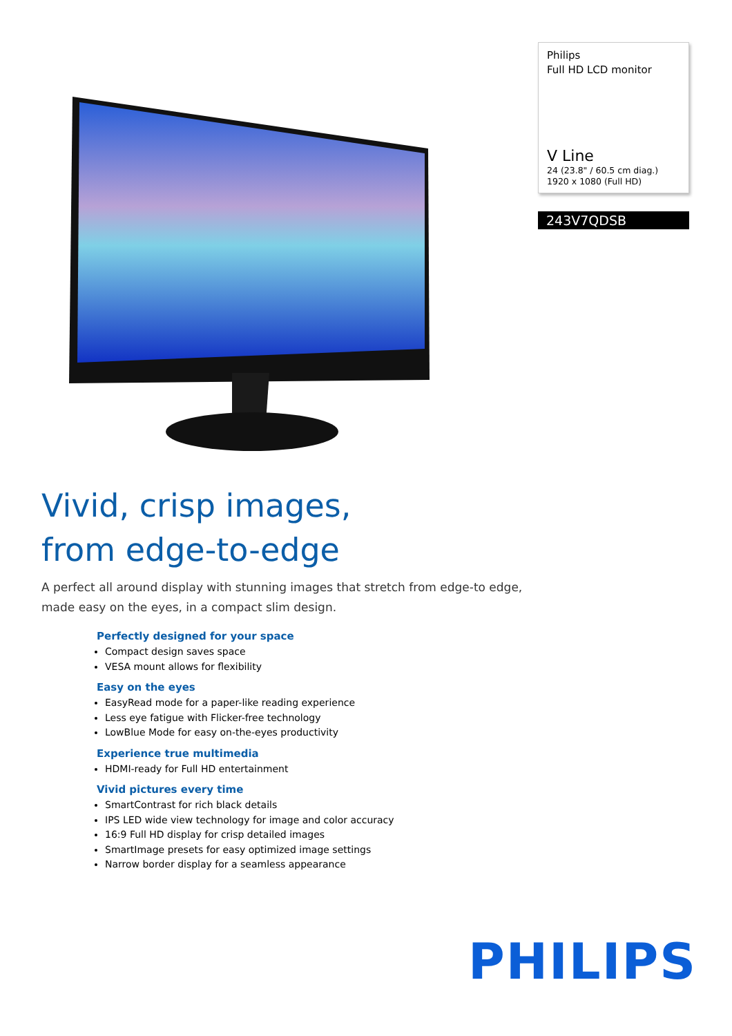Vivid, crisp images,
from edge-to-edge
A perfect all around display with stunning images that stretch from edge-to edge, made easy on the eyes, in a compact slim design.
Perfectly designed for your space
Compact design saves space
VESA mount allows for flexibility
Easy on the eyes
EasyRead mode for a paper-like reading experience
Less eye fatigue with Flicker-free technology
LowBlue Mode for easy on-the-eyes productivity
Experience true multimedia
HDMI-ready for Full HD entertainment
Vivid pictures every time
SmartContrast for rich black details
IPS LED wide view technology for image and color accuracy
16:9 Full HD display for crisp detailed images
SmartImage presets for easy optimized image settings
Narrow border display for a seamless appearance
Philips
Full HD LCD monitor
V Line
24 (23.8" / 60.5 cm diag.)
1920 x 1080 (Full HD)
243V7QDSB
PHILIPS